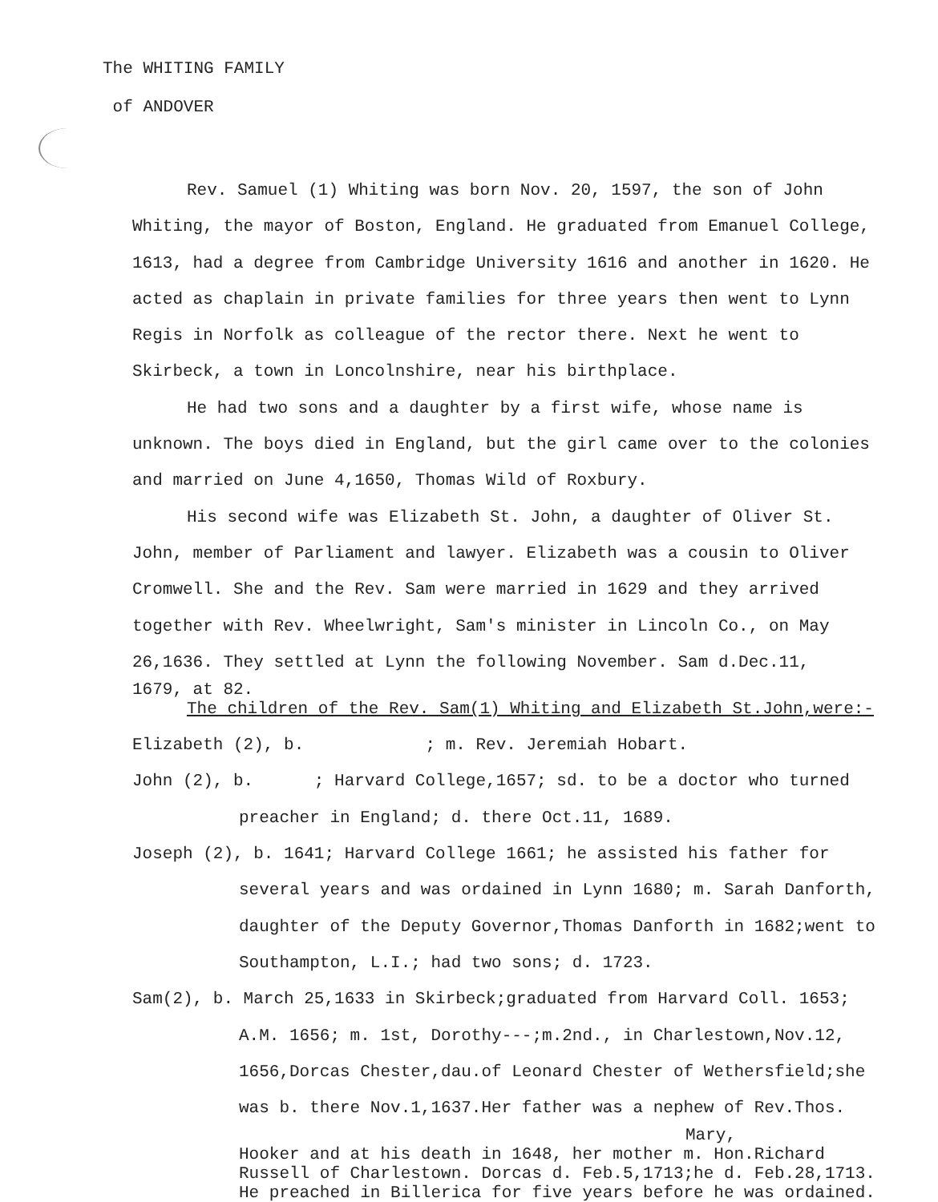The WHITING FAMILY
of ANDOVER
Rev. Samuel (1) Whiting was born Nov. 20, 1597, the son of John Whiting, the mayor of Boston, England. He graduated from Emanuel College, 1613, had a degree from Cambridge University 1616 and another in 1620. He acted as chaplain in private families for three years then went to Lynn Regis in Norfolk as colleague of the rector there. Next he went to Skirbeck, a town in Loncolnshire, near his birthplace.
He had two sons and a daughter by a first wife, whose name is unknown. The boys died in England, but the girl came over to the colonies and married on June 4,1650, Thomas Wild of Roxbury.
His second wife was Elizabeth St. John, a daughter of Oliver St. John, member of Parliament and lawyer. Elizabeth was a cousin to Oliver Cromwell. She and the Rev. Sam were married in 1629 and they arrived together with Rev. Wheelwright, Sam's minister in Lincoln Co., on May 26,1636. They settled at Lynn the following November. Sam d.Dec.11,
1679, at 82.
The children of the Rev. Sam(1) Whiting and Elizabeth St.John,were:-
Elizabeth (2), b. ; m. Rev. Jeremiah Hobart.
John (2), b. ; Harvard College,1657; sd. to be a doctor who turned preacher in England; d. there Oct.11, 1689.
Joseph (2), b. 1641; Harvard College 1661; he assisted his father for several years and was ordained in Lynn 1680; m. Sarah Danforth, daughter of the Deputy Governor,Thomas Danforth in 1682;went to Southampton, L.I.; had two sons; d. 1723.
Sam(2), b. March 25,1633 in Skirbeck;graduated from Harvard Coll. 1653; A.M. 1656; m. 1st, Dorothy---;m.2nd., in Charlestown,Nov.12, 1656,Dorcas Chester,dau.of Leonard Chester of Wethersfield;she was b. there Nov.1,1637.Her father was a nephew of Rev.Thos.
Mary,
Hooker and at his death in 1648, her mother m. Hon.Richard Russell of Charlestown. Dorcas d. Feb.5,1713;he d. Feb.28,1713. He preached in Billerica for five years before he was ordained.